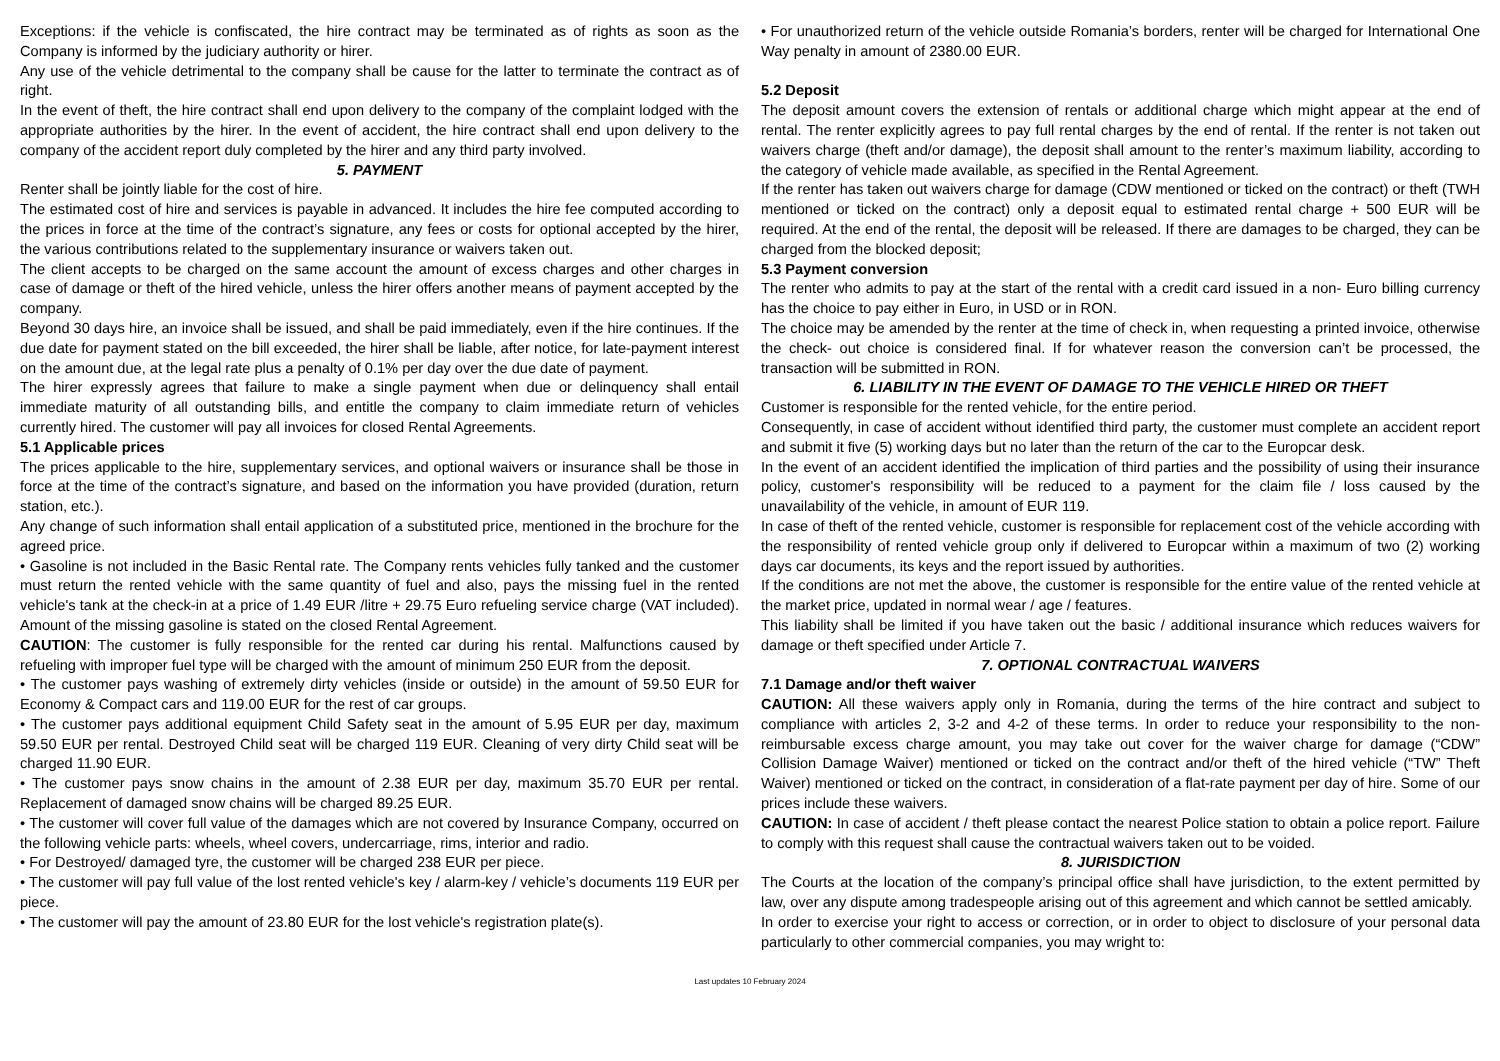Exceptions: if the vehicle is confiscated, the hire contract may be terminated as of rights as soon as the Company is informed by the judiciary authority or hirer.
Any use of the vehicle detrimental to the company shall be cause for the latter to terminate the contract as of right.
In the event of theft, the hire contract shall end upon delivery to the company of the complaint lodged with the appropriate authorities by the hirer. In the event of accident, the hire contract shall end upon delivery to the company of the accident report duly completed by the hirer and any third party involved.
5. PAYMENT
Renter shall be jointly liable for the cost of hire.
The estimated cost of hire and services is payable in advanced. It includes the hire fee computed according to the prices in force at the time of the contract’s signature, any fees or costs for optional accepted by the hirer, the various contributions related to the supplementary insurance or waivers taken out.
The client accepts to be charged on the same account the amount of excess charges and other charges in case of damage or theft of the hired vehicle, unless the hirer offers another means of payment accepted by the company.
Beyond 30 days hire, an invoice shall be issued, and shall be paid immediately, even if the hire continues. If the due date for payment stated on the bill exceeded, the hirer shall be liable, after notice, for late-payment interest on the amount due, at the legal rate plus a penalty of 0.1% per day over the due date of payment.
The hirer expressly agrees that failure to make a single payment when due or delinquency shall entail immediate maturity of all outstanding bills, and entitle the company to claim immediate return of vehicles currently hired. The customer will pay all invoices for closed Rental Agreements.
5.1 Applicable prices
The prices applicable to the hire, supplementary services, and optional waivers or insurance shall be those in force at the time of the contract’s signature, and based on the information you have provided (duration, return station, etc.).
Any change of such information shall entail application of a substituted price, mentioned in the brochure for the agreed price.
• Gasoline is not included in the Basic Rental rate. The Company rents vehicles fully tanked and the customer must return the rented vehicle with the same quantity of fuel and also, pays the missing fuel in the rented vehicle's tank at the check-in at a price of 1.49 EUR /litre + 29.75 Euro refueling service charge (VAT included). Amount of the missing gasoline is stated on the closed Rental Agreement.
CAUTION: The customer is fully responsible for the rented car during his rental. Malfunctions caused by refueling with improper fuel type will be charged with the amount of minimum 250 EUR from the deposit.
• The customer pays washing of extremely dirty vehicles (inside or outside) in the amount of 59.50 EUR for Economy & Compact cars and 119.00 EUR for the rest of car groups.
• The customer pays additional equipment Child Safety seat in the amount of 5.95 EUR per day, maximum 59.50 EUR per rental. Destroyed Child seat will be charged 119 EUR. Cleaning of very dirty Child seat will be charged 11.90 EUR.
• The customer pays snow chains in the amount of 2.38 EUR per day, maximum 35.70 EUR per rental. Replacement of damaged snow chains will be charged 89.25 EUR.
• The customer will cover full value of the damages which are not covered by Insurance Company, occurred on the following vehicle parts: wheels, wheel covers, undercarriage, rims, interior and radio.
• For Destroyed/ damaged tyre, the customer will be charged 238 EUR per piece.
• The customer will pay full value of the lost rented vehicle's key / alarm-key / vehicle’s documents 119 EUR per piece.
• The customer will pay the amount of 23.80 EUR for the lost vehicle's registration plate(s).
• For unauthorized return of the vehicle outside Romania’s borders, renter will be charged for International One Way penalty in amount of 2380.00 EUR.
5.2 Deposit
The deposit amount covers the extension of rentals or additional charge which might appear at the end of rental. The renter explicitly agrees to pay full rental charges by the end of rental. If the renter is not taken out waivers charge (theft and/or damage), the deposit shall amount to the renter’s maximum liability, according to the category of vehicle made available, as specified in the Rental Agreement.
If the renter has taken out waivers charge for damage (CDW mentioned or ticked on the contract) or theft (TWH mentioned or ticked on the contract) only a deposit equal to estimated rental charge + 500 EUR will be required. At the end of the rental, the deposit will be released. If there are damages to be charged, they can be charged from the blocked deposit;
5.3 Payment conversion
The renter who admits to pay at the start of the rental with a credit card issued in a non- Euro billing currency has the choice to pay either in Euro, in USD or in RON.
The choice may be amended by the renter at the time of check in, when requesting a printed invoice, otherwise the check- out choice is considered final. If for whatever reason the conversion can’t be processed, the transaction will be submitted in RON.
6. LIABILITY IN THE EVENT OF DAMAGE TO THE VEHICLE HIRED OR THEFT
Customer is responsible for the rented vehicle, for the entire period.
Consequently, in case of accident without identified third party, the customer must complete an accident report and submit it five (5) working days but no later than the return of the car to the Europcar desk.
In the event of an accident identified the implication of third parties and the possibility of using their insurance policy, customer's responsibility will be reduced to a payment for the claim file / loss caused by the unavailability of the vehicle, in amount of EUR 119.
In case of theft of the rented vehicle, customer is responsible for replacement cost of the vehicle according with the responsibility of rented vehicle group only if delivered to Europcar within a maximum of two (2) working days car documents, its keys and the report issued by authorities.
If the conditions are not met the above, the customer is responsible for the entire value of the rented vehicle at the market price, updated in normal wear / age / features.
This liability shall be limited if you have taken out the basic / additional insurance which reduces waivers for damage or theft specified under Article 7.
7. OPTIONAL CONTRACTUAL WAIVERS
7.1 Damage and/or theft waiver
CAUTION: All these waivers apply only in Romania, during the terms of the hire contract and subject to compliance with articles 2, 3-2 and 4-2 of these terms. In order to reduce your responsibility to the non-reimbursable excess charge amount, you may take out cover for the waiver charge for damage (“CDW” Collision Damage Waiver) mentioned or ticked on the contract and/or theft of the hired vehicle (“TW” Theft Waiver) mentioned or ticked on the contract, in consideration of a flat-rate payment per day of hire. Some of our prices include these waivers.
CAUTION: In case of accident / theft please contact the nearest Police station to obtain a police report. Failure to comply with this request shall cause the contractual waivers taken out to be voided.
8. JURISDICTION
The Courts at the location of the company’s principal office shall have jurisdiction, to the extent permitted by law, over any dispute among tradespeople arising out of this agreement and which cannot be settled amicably.
In order to exercise your right to access or correction, or in order to object to disclosure of your personal data particularly to other commercial companies, you may wright to:
Last updates 10 February 2024